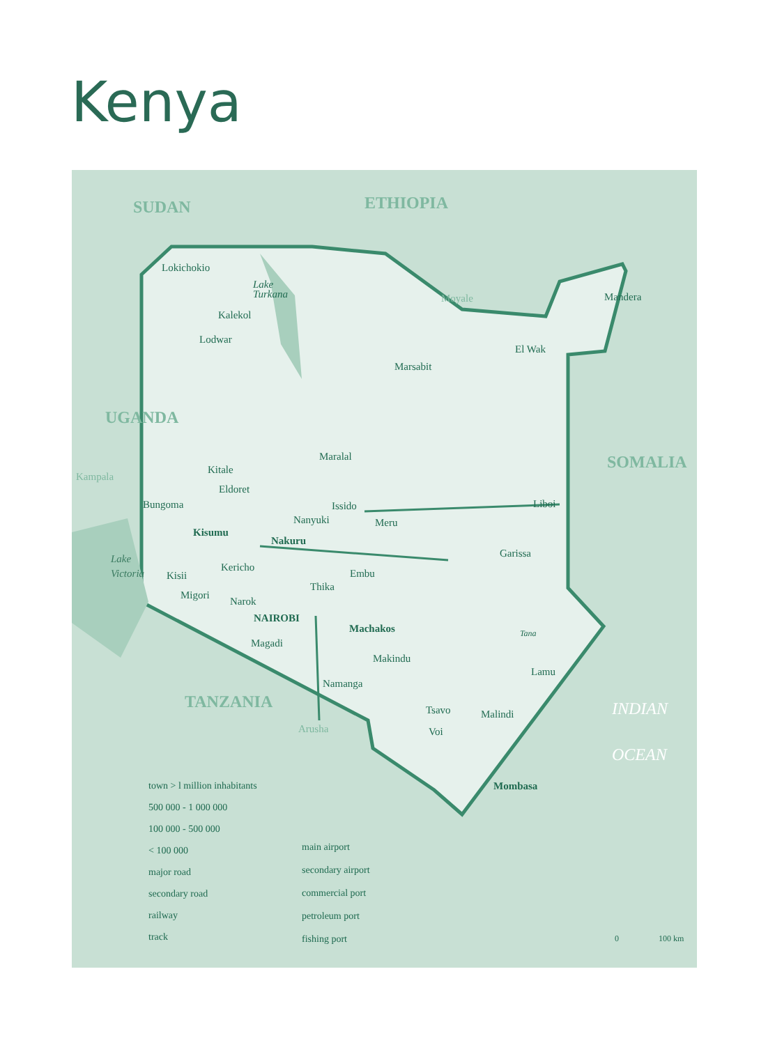Kenya
SUDAN ETHIOPIA
UGANDA
SOMALIA
TANZANIA INDIAN
OCEAN
Lokichokio
Lake
Turkana
Kalekol
Lodwar
Moyale Mandera
El Wak
Marsabit
Maralal
Kampala
Kitale
Eldoret
Bungoma Issido Liboi
Nanyuki Meru
Kisumu
Nakuru
Garissa
Lake
Victoria
Kericho
Kisii Embu
Thika
Migori
Narok
NAIROBI
Machakos
Magadi
Makindu
Tana
Lamu
Namanga
Arusha
Tsavo Malindi
Voi
Mombasa
town > l million inhabitants
500 000 - 1 000 000
100 000 - 500 000
< 100 000
major road
secondary road
railway
track
main airport
secondary airport
commercial port
petroleum port
fishing port
0 100 km